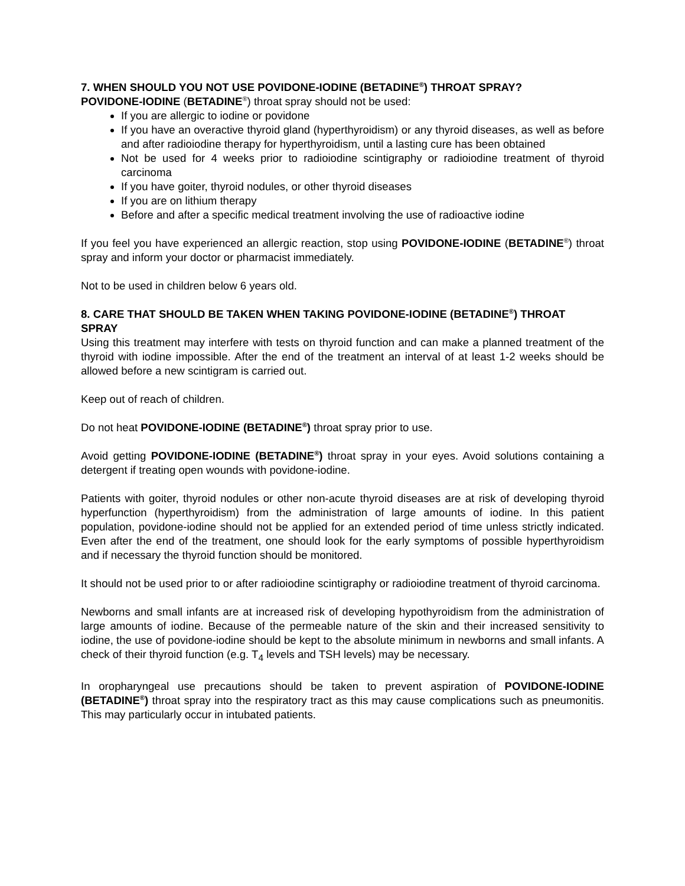7. WHEN SHOULD YOU NOT USE POVIDONE-IODINE (BETADINE<sup>®</sup>) THROAT SPRAY?
POVIDONE-IODINE (BETADINE<sup>®</sup>) throat spray should not be used:
If you are allergic to iodine or povidone
If you have an overactive thyroid gland (hyperthyroidism) or any thyroid diseases, as well as before and after radioiodine therapy for hyperthyroidism, until a lasting cure has been obtained
Not be used for 4 weeks prior to radioiodine scintigraphy or radioiodine treatment of thyroid carcinoma
If you have goiter, thyroid nodules, or other thyroid diseases
If you are on lithium therapy
Before and after a specific medical treatment involving the use of radioactive iodine
If you feel you have experienced an allergic reaction, stop using POVIDONE-IODINE (BETADINE<sup>®</sup>) throat spray and inform your doctor or pharmacist immediately.
Not to be used in children below 6 years old.
8. CARE THAT SHOULD BE TAKEN WHEN TAKING POVIDONE-IODINE (BETADINE<sup>®</sup>) THROAT SPRAY
Using this treatment may interfere with tests on thyroid function and can make a planned treatment of the thyroid with iodine impossible. After the end of the treatment an interval of at least 1-2 weeks should be allowed before a new scintigram is carried out.
Keep out of reach of children.
Do not heat POVIDONE-IODINE (BETADINE<sup>®</sup>) throat spray prior to use.
Avoid getting POVIDONE-IODINE (BETADINE<sup>®</sup>) throat spray in your eyes. Avoid solutions containing a detergent if treating open wounds with povidone-iodine.
Patients with goiter, thyroid nodules or other non-acute thyroid diseases are at risk of developing thyroid hyperfunction (hyperthyroidism) from the administration of large amounts of iodine. In this patient population, povidone-iodine should not be applied for an extended period of time unless strictly indicated. Even after the end of the treatment, one should look for the early symptoms of possible hyperthyroidism and if necessary the thyroid function should be monitored.
It should not be used prior to or after radioiodine scintigraphy or radioiodine treatment of thyroid carcinoma.
Newborns and small infants are at increased risk of developing hypothyroidism from the administration of large amounts of iodine. Because of the permeable nature of the skin and their increased sensitivity to iodine, the use of povidone-iodine should be kept to the absolute minimum in newborns and small infants. A check of their thyroid function (e.g. T<sub>4</sub> levels and TSH levels) may be necessary.
In oropharyngeal use precautions should be taken to prevent aspiration of POVIDONE-IODINE (BETADINE<sup>®</sup>) throat spray into the respiratory tract as this may cause complications such as pneumonitis. This may particularly occur in intubated patients.